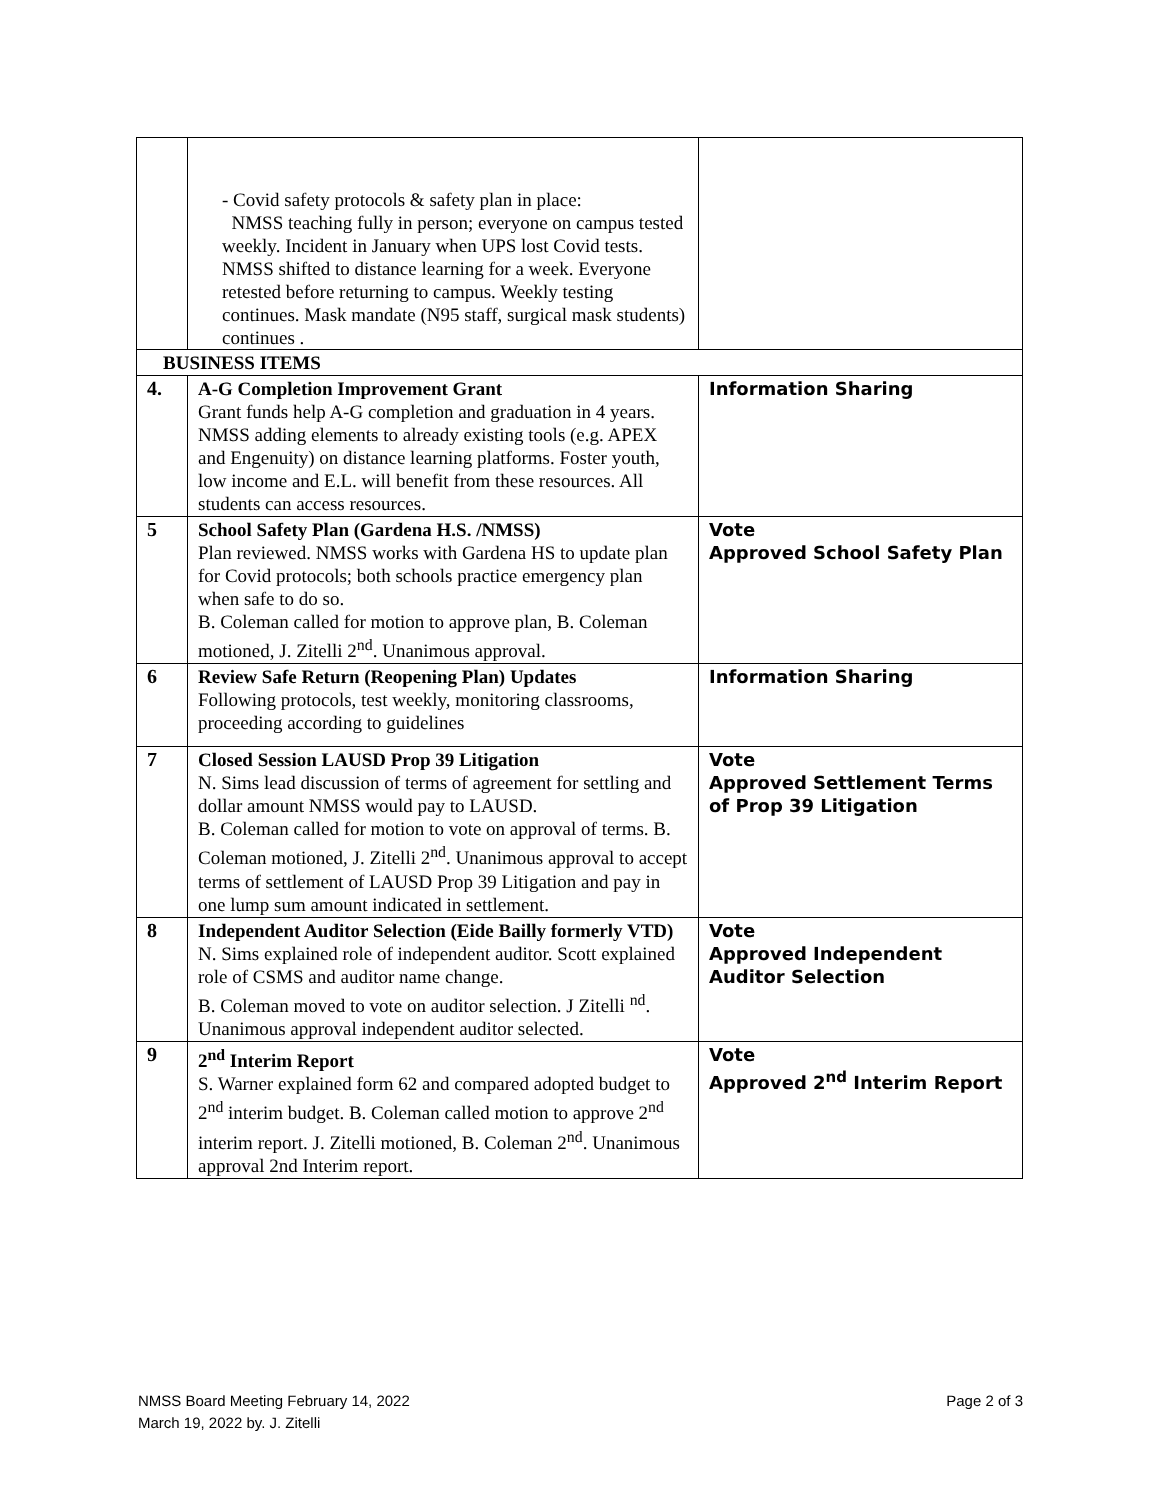| | - Covid safety protocols & safety plan in place: NMSS teaching fully in person; everyone on campus tested weekly. Incident in January when UPS lost Covid tests. NMSS shifted to distance learning for a week. Everyone retested before returning to campus. Weekly testing continues. Mask mandate (N95 staff, surgical mask students) continues . | |
| BUSINESS ITEMS | | |
| 4. | A-G Completion Improvement Grant Grant funds help A-G completion and graduation in 4 years. NMSS adding elements to already existing tools (e.g. APEX and Engenuity) on distance learning platforms. Foster youth, low income and E.L. will benefit from these resources. All students can access resources. | Information Sharing |
| 5 | School Safety Plan (Gardena H.S. /NMSS) Plan reviewed. NMSS works with Gardena HS to update plan for Covid protocols; both schools practice emergency plan when safe to do so. B. Coleman called for motion to approve plan, B. Coleman motioned, J. Zitelli 2<sup>nd</sup>. Unanimous approval. | Vote Approved School Safety Plan |
| 6 | Review Safe Return (Reopening Plan) Updates Following protocols, test weekly, monitoring classrooms, proceeding according to guidelines | Information Sharing |
| 7 | Closed Session LAUSD Prop 39 Litigation N. Sims lead discussion of terms of agreement for settling and dollar amount NMSS would pay to LAUSD. B. Coleman called for motion to vote on approval of terms. B. Coleman motioned, J. Zitelli 2<sup>nd</sup>. Unanimous approval to accept terms of settlement of LAUSD Prop 39 Litigation and pay in one lump sum amount indicated in settlement. | Vote Approved Settlement Terms of Prop 39 Litigation |
| 8 | Independent Auditor Selection (Eide Bailly formerly VTD) N. Sims explained role of independent auditor. Scott explained role of CSMS and auditor name change. B. Coleman moved to vote on auditor selection. J Zitelli <sup>nd</sup>. Unanimous approval independent auditor selected. | Vote Approved Independent Auditor Selection |
| 9 | 2<sup>nd</sup> Interim Report S. Warner explained form 62 and compared adopted budget to 2<sup>nd</sup> interim budget. B. Coleman called motion to approve 2<sup>nd</sup> interim report. J. Zitelli motioned, B. Coleman 2<sup>nd</sup>. Unanimous approval 2nd Interim report. | Vote Approved 2<sup>nd</sup> Interim Report |
Page 2 of 3 NMSS Board Meeting February 14, 2022
March 19, 2022 by. J. Zitelli